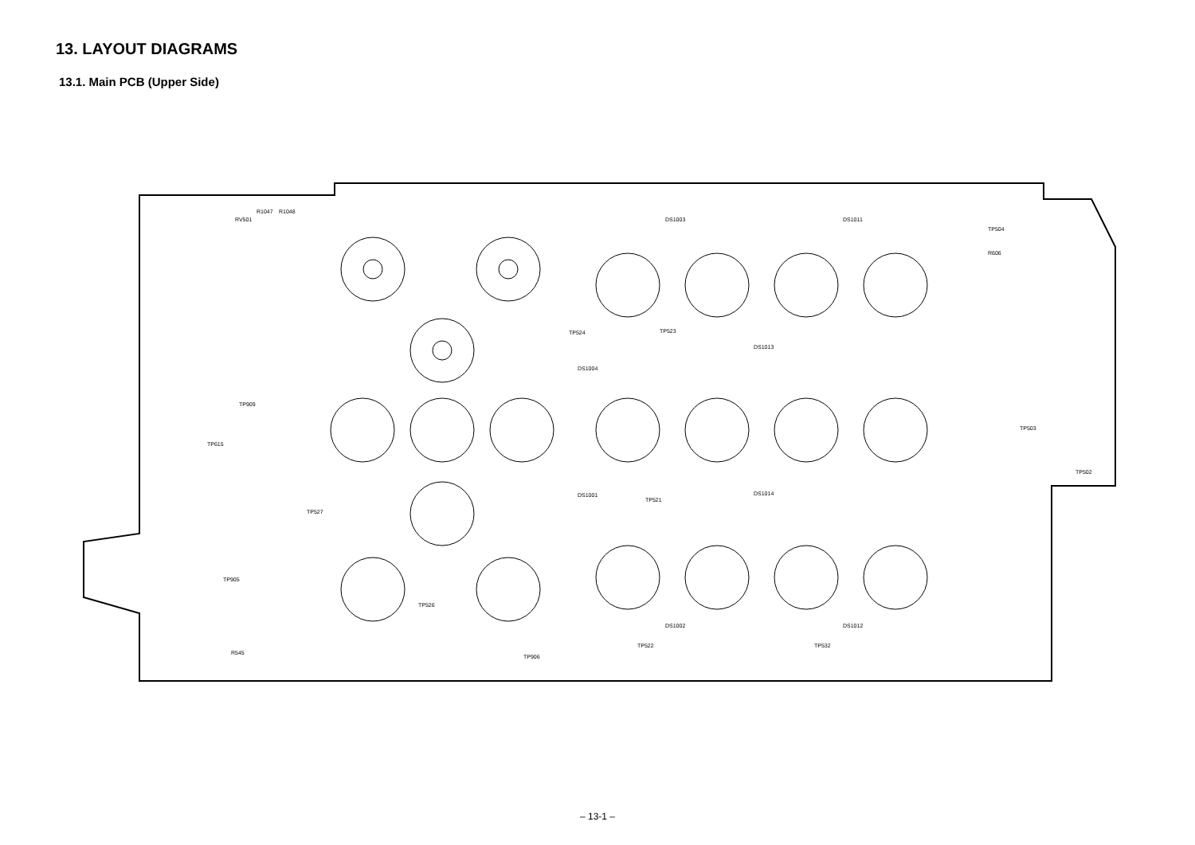13. LAYOUT DIAGRAMS
13.1. Main PCB (Upper Side)
RV501
R1047
R1048
DS1003
DS1011
TP504
R606
TP615
TP909
TP524
TP523
DS1013
DS1004
TP503
TP502
DS1001
TP521
DS1014
TP527
TP905
TP526
DS1002
DS1012
TP522
TP532
TP906
R545
– 13-1 –